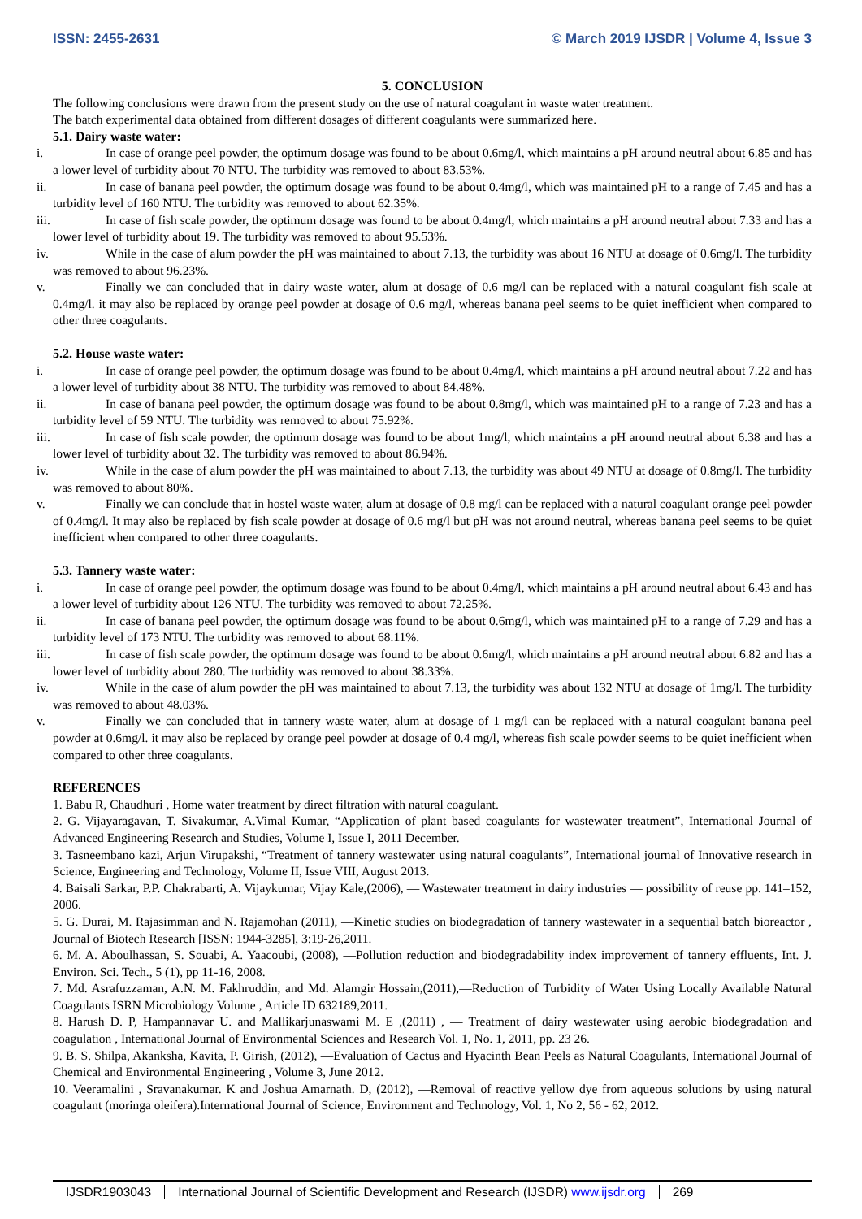ISSN: 2455-2631 © March 2019 IJSDR | Volume 4, Issue 3
5. CONCLUSION
The following conclusions were drawn from the present study on the use of natural coagulant in waste water treatment.
The batch experimental data obtained from different dosages of different coagulants were summarized here.
5.1. Dairy waste water:
i. In case of orange peel powder, the optimum dosage was found to be about 0.6mg/l, which maintains a pH around neutral about 6.85 and has a lower level of turbidity about 70 NTU. The turbidity was removed to about 83.53%.
ii. In case of banana peel powder, the optimum dosage was found to be about 0.4mg/l, which was maintained pH to a range of 7.45 and has a turbidity level of 160 NTU. The turbidity was removed to about 62.35%.
iii. In case of fish scale powder, the optimum dosage was found to be about 0.4mg/l, which maintains a pH around neutral about 7.33 and has a lower level of turbidity about 19. The turbidity was removed to about 95.53%.
iv. While in the case of alum powder the pH was maintained to about 7.13, the turbidity was about 16 NTU at dosage of 0.6mg/l. The turbidity was removed to about 96.23%.
v. Finally we can concluded that in dairy waste water, alum at dosage of 0.6 mg/l can be replaced with a natural coagulant fish scale at 0.4mg/l. it may also be replaced by orange peel powder at dosage of 0.6 mg/l, whereas banana peel seems to be quiet inefficient when compared to other three coagulants.
5.2. House waste water:
i. In case of orange peel powder, the optimum dosage was found to be about 0.4mg/l, which maintains a pH around neutral about 7.22 and has a lower level of turbidity about 38 NTU. The turbidity was removed to about 84.48%.
ii. In case of banana peel powder, the optimum dosage was found to be about 0.8mg/l, which was maintained pH to a range of 7.23 and has a turbidity level of 59 NTU. The turbidity was removed to about 75.92%.
iii. In case of fish scale powder, the optimum dosage was found to be about 1mg/l, which maintains a pH around neutral about 6.38 and has a lower level of turbidity about 32. The turbidity was removed to about 86.94%.
iv. While in the case of alum powder the pH was maintained to about 7.13, the turbidity was about 49 NTU at dosage of 0.8mg/l. The turbidity was removed to about 80%.
v. Finally we can conclude that in hostel waste water, alum at dosage of 0.8 mg/l can be replaced with a natural coagulant orange peel powder of 0.4mg/l. It may also be replaced by fish scale powder at dosage of 0.6 mg/l but pH was not around neutral, whereas banana peel seems to be quiet inefficient when compared to other three coagulants.
5.3. Tannery waste water:
i. In case of orange peel powder, the optimum dosage was found to be about 0.4mg/l, which maintains a pH around neutral about 6.43 and has a lower level of turbidity about 126 NTU. The turbidity was removed to about 72.25%.
ii. In case of banana peel powder, the optimum dosage was found to be about 0.6mg/l, which was maintained pH to a range of 7.29 and has a turbidity level of 173 NTU. The turbidity was removed to about 68.11%.
iii. In case of fish scale powder, the optimum dosage was found to be about 0.6mg/l, which maintains a pH around neutral about 6.82 and has a lower level of turbidity about 280. The turbidity was removed to about 38.33%.
iv. While in the case of alum powder the pH was maintained to about 7.13, the turbidity was about 132 NTU at dosage of 1mg/l. The turbidity was removed to about 48.03%.
v. Finally we can concluded that in tannery waste water, alum at dosage of 1 mg/l can be replaced with a natural coagulant banana peel powder at 0.6mg/l. it may also be replaced by orange peel powder at dosage of 0.4 mg/l, whereas fish scale powder seems to be quiet inefficient when compared to other three coagulants.
REFERENCES
1. Babu R, Chaudhuri , Home water treatment by direct filtration with natural coagulant.
2. G. Vijayaragavan, T. Sivakumar, A.Vimal Kumar, “Application of plant based coagulants for wastewater treatment”, International Journal of Advanced Engineering Research and Studies, Volume I, Issue I, 2011 December.
3. Tasneembano kazi, Arjun Virupakshi, “Treatment of tannery wastewater using natural coagulants”, International journal of Innovative research in Science, Engineering and Technology, Volume II, Issue VIII, August 2013.
4. Baisali Sarkar, P.P. Chakrabarti, A. Vijaykumar, Vijay Kale,(2006), ― Wastewater treatment in dairy industries ― possibility of reuse pp. 141–152, 2006.
5. G. Durai, M. Rajasimman and N. Rajamohan (2011), ―Kinetic studies on biodegradation of tannery wastewater in a sequential batch bioreactor , Journal of Biotech Research [ISSN: 1944-3285], 3:19-26,2011.
6. M. A. Aboulhassan, S. Souabi, A. Yaacoubi, (2008), ―Pollution reduction and biodegradability index improvement of tannery effluents, Int. J. Environ. Sci. Tech., 5 (1), pp 11-16, 2008.
7. Md. Asrafuzzaman, A.N. M. Fakhruddin, and Md. Alamgir Hossain,(2011),―Reduction of Turbidity of Water Using Locally Available Natural Coagulants ISRN Microbiology Volume , Article ID 632189,2011.
8. Harush D. P, Hampannavar U. and Mallikarjunaswami M. E ,(2011) , ― Treatment of dairy wastewater using aerobic biodegradation and coagulation , International Journal of Environmental Sciences and Research Vol. 1, No. 1, 2011, pp. 23 26.
9. B. S. Shilpa, Akanksha, Kavita, P. Girish, (2012), ―Evaluation of Cactus and Hyacinth Bean Peels as Natural Coagulants, International Journal of Chemical and Environmental Engineering , Volume 3, June 2012.
10. Veeramalini , Sravanakumar. K and Joshua Amarnath. D, (2012), ―Removal of reactive yellow dye from aqueous solutions by using natural coagulant (moringa oleifera).International Journal of Science, Environment and Technology, Vol. 1, No 2, 56 - 62, 2012.
IJSDR1903043 International Journal of Scientific Development and Research (IJSDR) www.ijsdr.org
269